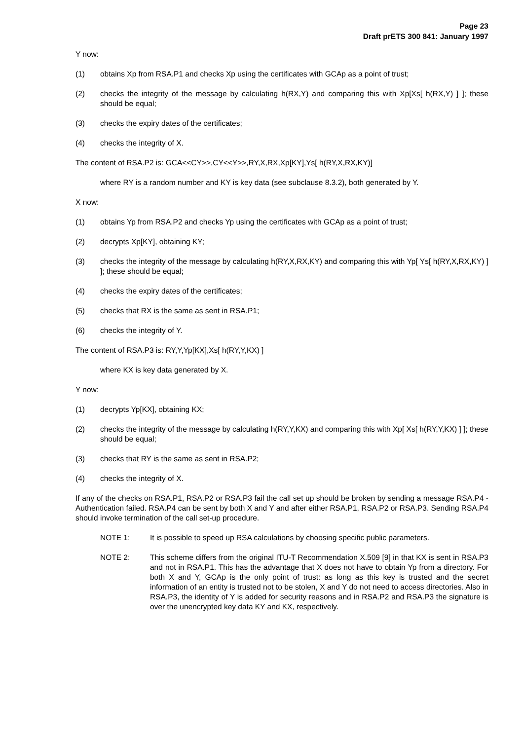Page 23
Draft prETS 300 841: January 1997
Y now:
(1) obtains Xp from RSA.P1 and checks Xp using the certificates with GCAp as a point of trust;
(2) checks the integrity of the message by calculating h(RX,Y) and comparing this with Xp[Xs[ h(RX,Y) ] ]; these should be equal;
(3) checks the expiry dates of the certificates;
(4) checks the integrity of X.
The content of RSA.P2 is: GCA<<CY>>,CY<<Y>>,RY,X,RX,Xp[KY],Ys[ h(RY,X,RX,KY)]
where RY is a random number and KY is key data (see subclause 8.3.2), both generated by Y.
X now:
(1) obtains Yp from RSA.P2 and checks Yp using the certificates with GCAp as a point of trust;
(2) decrypts Xp[KY], obtaining KY;
(3) checks the integrity of the message by calculating h(RY,X,RX,KY) and comparing this with Yp[ Ys[ h(RY,X,RX,KY) ] ]; these should be equal;
(4) checks the expiry dates of the certificates;
(5) checks that RX is the same as sent in RSA.P1;
(6) checks the integrity of Y.
The content of RSA.P3 is: RY,Y,Yp[KX],Xs[ h(RY,Y,KX) ]
where KX is key data generated by X.
Y now:
(1) decrypts Yp[KX], obtaining KX;
(2) checks the integrity of the message by calculating h(RY,Y,KX) and comparing this with Xp[ Xs[ h(RY,Y,KX) ] ]; these should be equal;
(3) checks that RY is the same as sent in RSA.P2;
(4) checks the integrity of X.
If any of the checks on RSA.P1, RSA.P2 or RSA.P3 fail the call set up should be broken by sending a message RSA.P4 - Authentication failed. RSA.P4 can be sent by both X and Y and after either RSA.P1, RSA.P2 or RSA.P3. Sending RSA.P4 should invoke termination of the call set-up procedure.
NOTE 1: It is possible to speed up RSA calculations by choosing specific public parameters.
NOTE 2: This scheme differs from the original ITU-T Recommendation X.509 [9] in that KX is sent in RSA.P3 and not in RSA.P1. This has the advantage that X does not have to obtain Yp from a directory. For both X and Y, GCAp is the only point of trust: as long as this key is trusted and the secret information of an entity is trusted not to be stolen, X and Y do not need to access directories. Also in RSA.P3, the identity of Y is added for security reasons and in RSA.P2 and RSA.P3 the signature is over the unencrypted key data KY and KX, respectively.